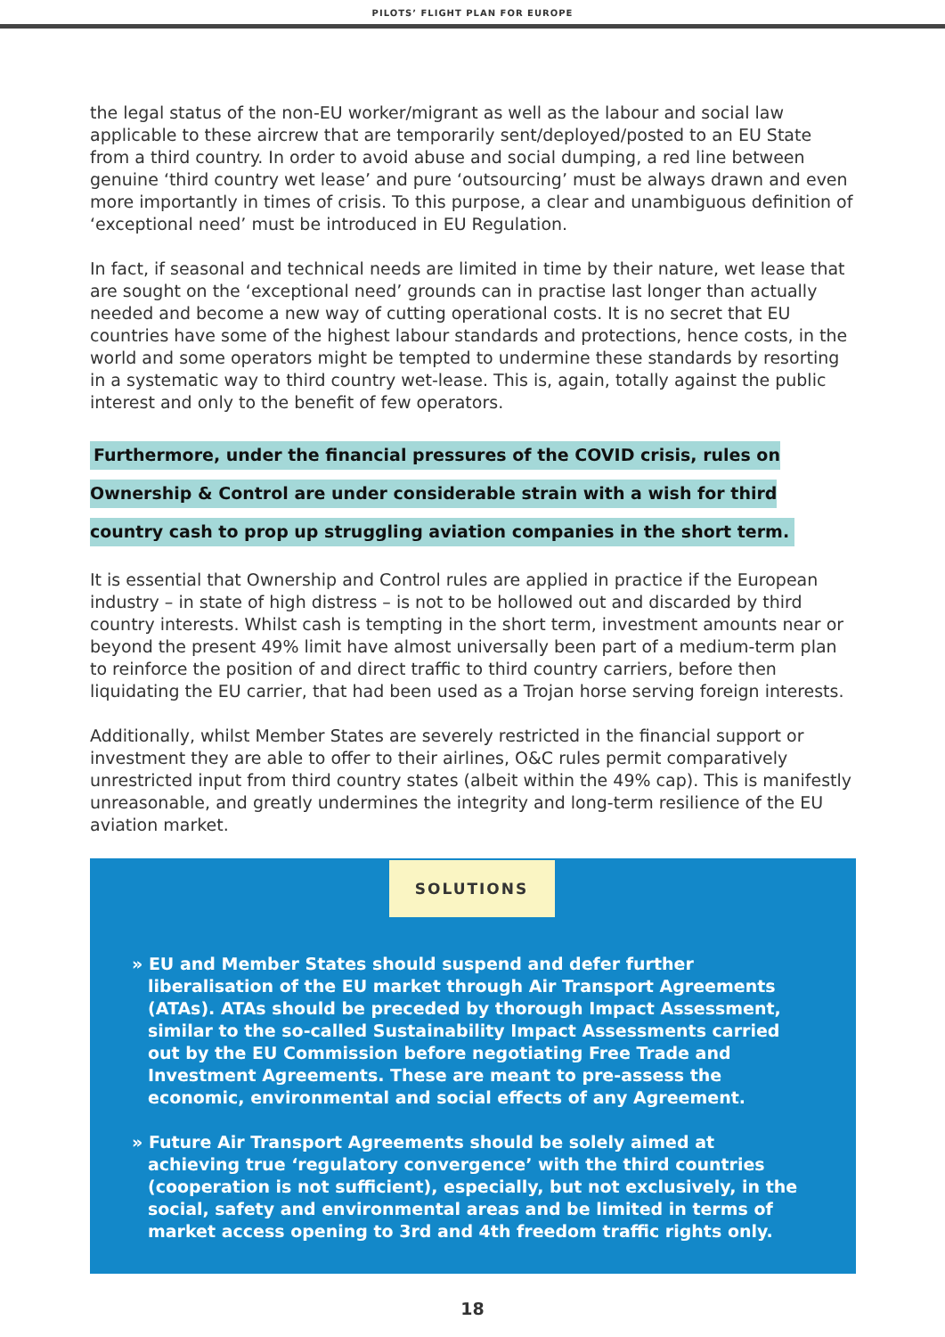PILOTS’ FLIGHT PLAN FOR EUROPE
the legal status of the non-EU worker/migrant as well as the labour and social law applicable to these aircrew that are temporarily sent/deployed/posted to an EU State from a third country. In order to avoid abuse and social dumping, a red line between genuine ‘third country wet lease’ and pure ‘outsourcing’ must be always drawn and even more importantly in times of crisis. To this purpose, a clear and unambiguous definition of ‘exceptional need’ must be introduced in EU Regulation.
In fact, if seasonal and technical needs are limited in time by their nature, wet lease that are sought on the ‘exceptional need’ grounds can in practise last longer than actually needed and become a new way of cutting operational costs. It is no secret that EU countries have some of the highest labour standards and protections, hence costs, in the world and some operators might be tempted to undermine these standards by resorting in a systematic way to third country wet-lease. This is, again, totally against the public interest and only to the benefit of few operators.
Furthermore, under the financial pressures of the COVID crisis, rules on Ownership & Control are under considerable strain with a wish for third country cash to prop up struggling aviation companies in the short term.
It is essential that Ownership and Control rules are applied in practice if the European industry – in state of high distress – is not to be hollowed out and discarded by third country interests. Whilst cash is tempting in the short term, investment amounts near or beyond the present 49% limit have almost universally been part of a medium-term plan to reinforce the position of and direct traffic to third country carriers, before then liquidating the EU carrier, that had been used as a Trojan horse serving foreign interests.
Additionally, whilst Member States are severely restricted in the financial support or investment they are able to offer to their airlines, O&C rules permit comparatively unrestricted input from third country states (albeit within the 49% cap). This is manifestly unreasonable, and greatly undermines the integrity and long-term resilience of the EU aviation market.
SOLUTIONS
» EU and Member States should suspend and defer further liberalisation of the EU market through Air Transport Agreements (ATAs). ATAs should be preceded by thorough Impact Assessment, similar to the so-called Sustainability Impact Assessments carried out by the EU Commission before negotiating Free Trade and Investment Agreements. These are meant to pre-assess the economic, environmental and social effects of any Agreement.
» Future Air Transport Agreements should be solely aimed at achieving true ‘regulatory convergence’ with the third countries (cooperation is not sufficient), especially, but not exclusively, in the social, safety and environmental areas and be limited in terms of market access opening to 3rd and 4th freedom traffic rights only.
18